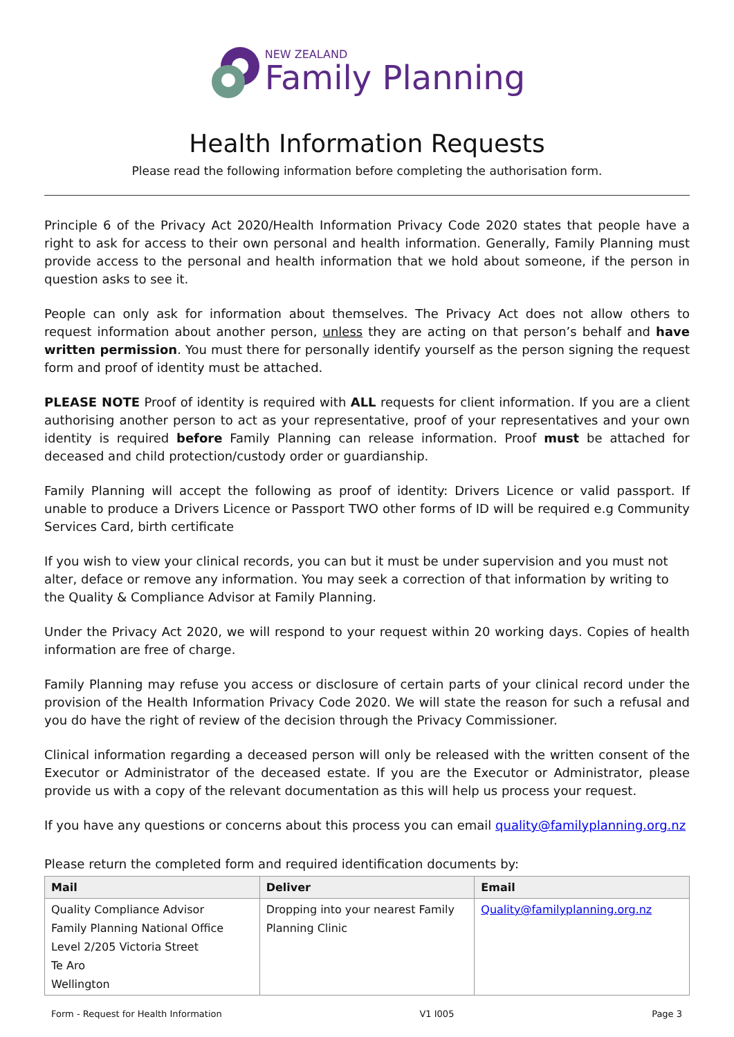NEW ZEALAND
Family Planning
Health Information Requests
Please read the following information before completing the authorisation form.
Principle 6 of the Privacy Act 2020/Health Information Privacy Code 2020 states that people have a right to ask for access to their own personal and health information. Generally, Family Planning must provide access to the personal and health information that we hold about someone, if the person in question asks to see it.
People can only ask for information about themselves. The Privacy Act does not allow others to request information about another person, unless they are acting on that person’s behalf and have written permission. You must there for personally identify yourself as the person signing the request form and proof of identity must be attached.
PLEASE NOTE Proof of identity is required with ALL requests for client information. If you are a client authorising another person to act as your representative, proof of your representatives and your own identity is required before Family Planning can release information. Proof must be attached for deceased and child protection/custody order or guardianship.
Family Planning will accept the following as proof of identity: Drivers Licence or valid passport. If unable to produce a Drivers Licence or Passport TWO other forms of ID will be required e.g Community Services Card, birth certificate
If you wish to view your clinical records, you can but it must be under supervision and you must not alter, deface or remove any information. You may seek a correction of that information by writing to the Quality & Compliance Advisor at Family Planning.
Under the Privacy Act 2020, we will respond to your request within 20 working days. Copies of health information are free of charge.
Family Planning may refuse you access or disclosure of certain parts of your clinical record under the provision of the Health Information Privacy Code 2020. We will state the reason for such a refusal and you do have the right of review of the decision through the Privacy Commissioner.
Clinical information regarding a deceased person will only be released with the written consent of the Executor or Administrator of the deceased estate. If you are the Executor or Administrator, please provide us with a copy of the relevant documentation as this will help us process your request.
If you have any questions or concerns about this process you can email quality@familyplanning.org.nz
Please return the completed form and required identification documents by:
| Mail | Deliver | Email |
| --- | --- | --- |
| Quality Compliance Advisor Family Planning National Office Level 2/205 Victoria Street Te Aro Wellington | Dropping into your nearest Family Planning Clinic | Quality@familyplanning.org.nz |
Form - Request for Health Information V1 I005 Page 3